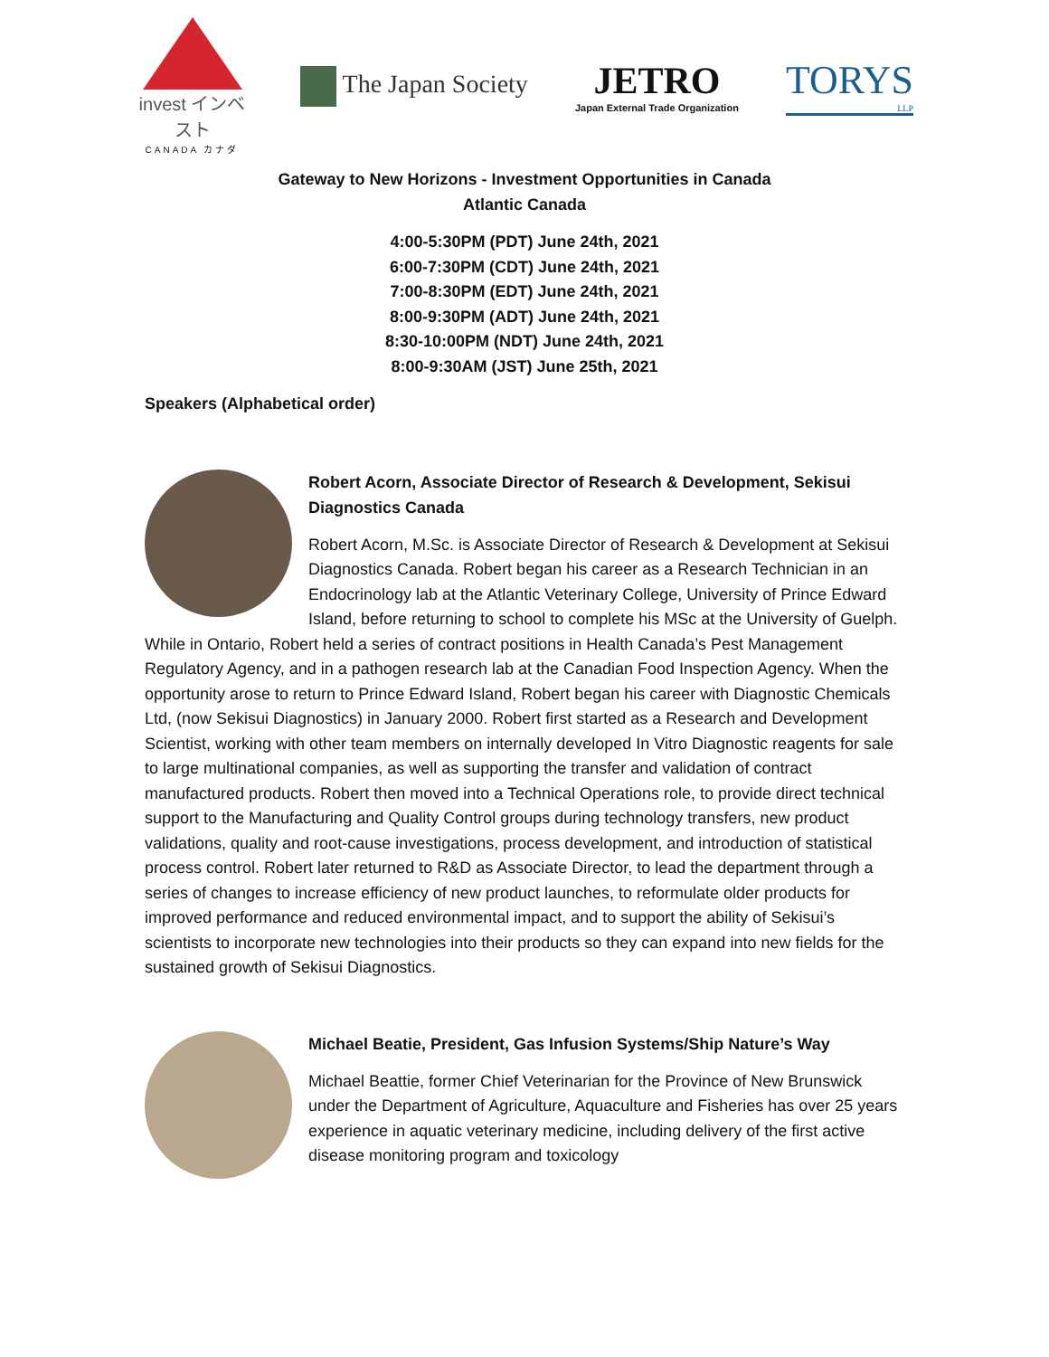invest インベスト
CANADA カナダ
The Japan Society
JETRO
Japan External Trade Organization
TORYS
LLP
Gateway to New Horizons - Investment Opportunities in Canada
Atlantic Canada
4:00-5:30PM (PDT) June 24th, 2021
6:00-7:30PM (CDT) June 24th, 2021
7:00-8:30PM (EDT) June 24th, 2021
8:00-9:30PM (ADT) June 24th, 2021
8:30-10:00PM (NDT) June 24th, 2021
8:00-9:30AM (JST) June 25th, 2021
Speakers (Alphabetical order)
Robert Acorn, Associate Director of Research & Development, Sekisui Diagnostics Canada
Robert Acorn, M.Sc. is Associate Director of Research & Development at Sekisui Diagnostics Canada. Robert began his career as a Research Technician in an Endocrinology lab at the Atlantic Veterinary College, University of Prince Edward Island, before returning to school to complete his MSc at the University of Guelph. While in Ontario, Robert held a series of contract positions in Health Canada’s Pest Management Regulatory Agency, and in a pathogen research lab at the Canadian Food Inspection Agency. When the opportunity arose to return to Prince Edward Island, Robert began his career with Diagnostic Chemicals Ltd, (now Sekisui Diagnostics) in January 2000. Robert first started as a Research and Development Scientist, working with other team members on internally developed In Vitro Diagnostic reagents for sale to large multinational companies, as well as supporting the transfer and validation of contract manufactured products. Robert then moved into a Technical Operations role, to provide direct technical support to the Manufacturing and Quality Control groups during technology transfers, new product validations, quality and root-cause investigations, process development, and introduction of statistical process control. Robert later returned to R&D as Associate Director, to lead the department through a series of changes to increase efficiency of new product launches, to reformulate older products for improved performance and reduced environmental impact, and to support the ability of Sekisui’s scientists to incorporate new technologies into their products so they can expand into new fields for the sustained growth of Sekisui Diagnostics.
Michael Beatie, President, Gas Infusion Systems/Ship Nature’s Way
Michael Beattie, former Chief Veterinarian for the Province of New Brunswick under the Department of Agriculture, Aquaculture and Fisheries has over 25 years experience in aquatic veterinary medicine, including delivery of the first active disease monitoring program and toxicology